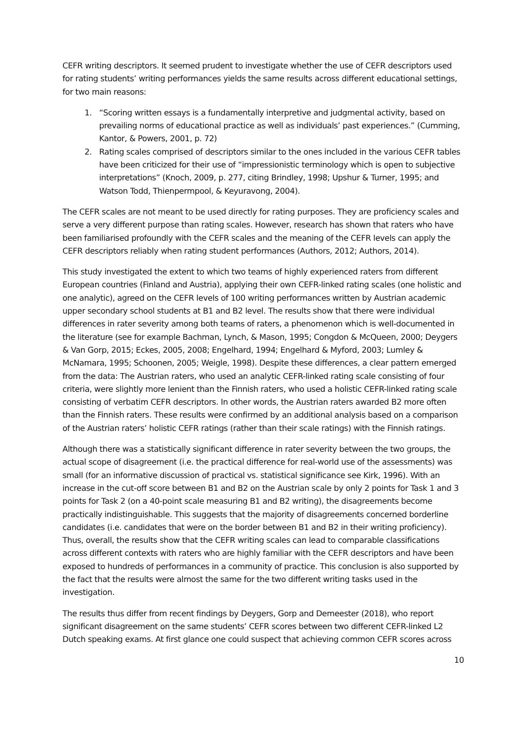CEFR writing descriptors. It seemed prudent to investigate whether the use of CEFR descriptors used for rating students’ writing performances yields the same results across different educational settings, for two main reasons:
1. “Scoring written essays is a fundamentally interpretive and judgmental activity, based on prevailing norms of educational practice as well as individuals’ past experiences.” (Cumming, Kantor, & Powers, 2001, p. 72)
2. Rating scales comprised of descriptors similar to the ones included in the various CEFR tables have been criticized for their use of “impressionistic terminology which is open to subjective interpretations” (Knoch, 2009, p. 277, citing Brindley, 1998; Upshur & Turner, 1995; and Watson Todd, Thienpermpool, & Keyuravong, 2004).
The CEFR scales are not meant to be used directly for rating purposes. They are proficiency scales and serve a very different purpose than rating scales. However, research has shown that raters who have been familiarised profoundly with the CEFR scales and the meaning of the CEFR levels can apply the CEFR descriptors reliably when rating student performances (Authors, 2012; Authors, 2014).
This study investigated the extent to which two teams of highly experienced raters from different European countries (Finland and Austria), applying their own CEFR-linked rating scales (one holistic and one analytic), agreed on the CEFR levels of 100 writing performances written by Austrian academic upper secondary school students at B1 and B2 level. The results show that there were individual differences in rater severity among both teams of raters, a phenomenon which is well-documented in the literature (see for example Bachman, Lynch, & Mason, 1995; Congdon & McQueen, 2000; Deygers & Van Gorp, 2015; Eckes, 2005, 2008; Engelhard, 1994; Engelhard & Myford, 2003; Lumley & McNamara, 1995; Schoonen, 2005; Weigle, 1998). Despite these differences, a clear pattern emerged from the data: The Austrian raters, who used an analytic CEFR-linked rating scale consisting of four criteria, were slightly more lenient than the Finnish raters, who used a holistic CEFR-linked rating scale consisting of verbatim CEFR descriptors. In other words, the Austrian raters awarded B2 more often than the Finnish raters. These results were confirmed by an additional analysis based on a comparison of the Austrian raters’ holistic CEFR ratings (rather than their scale ratings) with the Finnish ratings.
Although there was a statistically significant difference in rater severity between the two groups, the actual scope of disagreement (i.e. the practical difference for real-world use of the assessments) was small (for an informative discussion of practical vs. statistical significance see Kirk, 1996). With an increase in the cut-off score between B1 and B2 on the Austrian scale by only 2 points for Task 1 and 3 points for Task 2 (on a 40-point scale measuring B1 and B2 writing), the disagreements become practically indistinguishable. This suggests that the majority of disagreements concerned borderline candidates (i.e. candidates that were on the border between B1 and B2 in their writing proficiency). Thus, overall, the results show that the CEFR writing scales can lead to comparable classifications across different contexts with raters who are highly familiar with the CEFR descriptors and have been exposed to hundreds of performances in a community of practice. This conclusion is also supported by the fact that the results were almost the same for the two different writing tasks used in the investigation.
The results thus differ from recent findings by Deygers, Gorp and Demeester (2018), who report significant disagreement on the same students’ CEFR scores between two different CEFR-linked L2 Dutch speaking exams. At first glance one could suspect that achieving common CEFR scores across
10